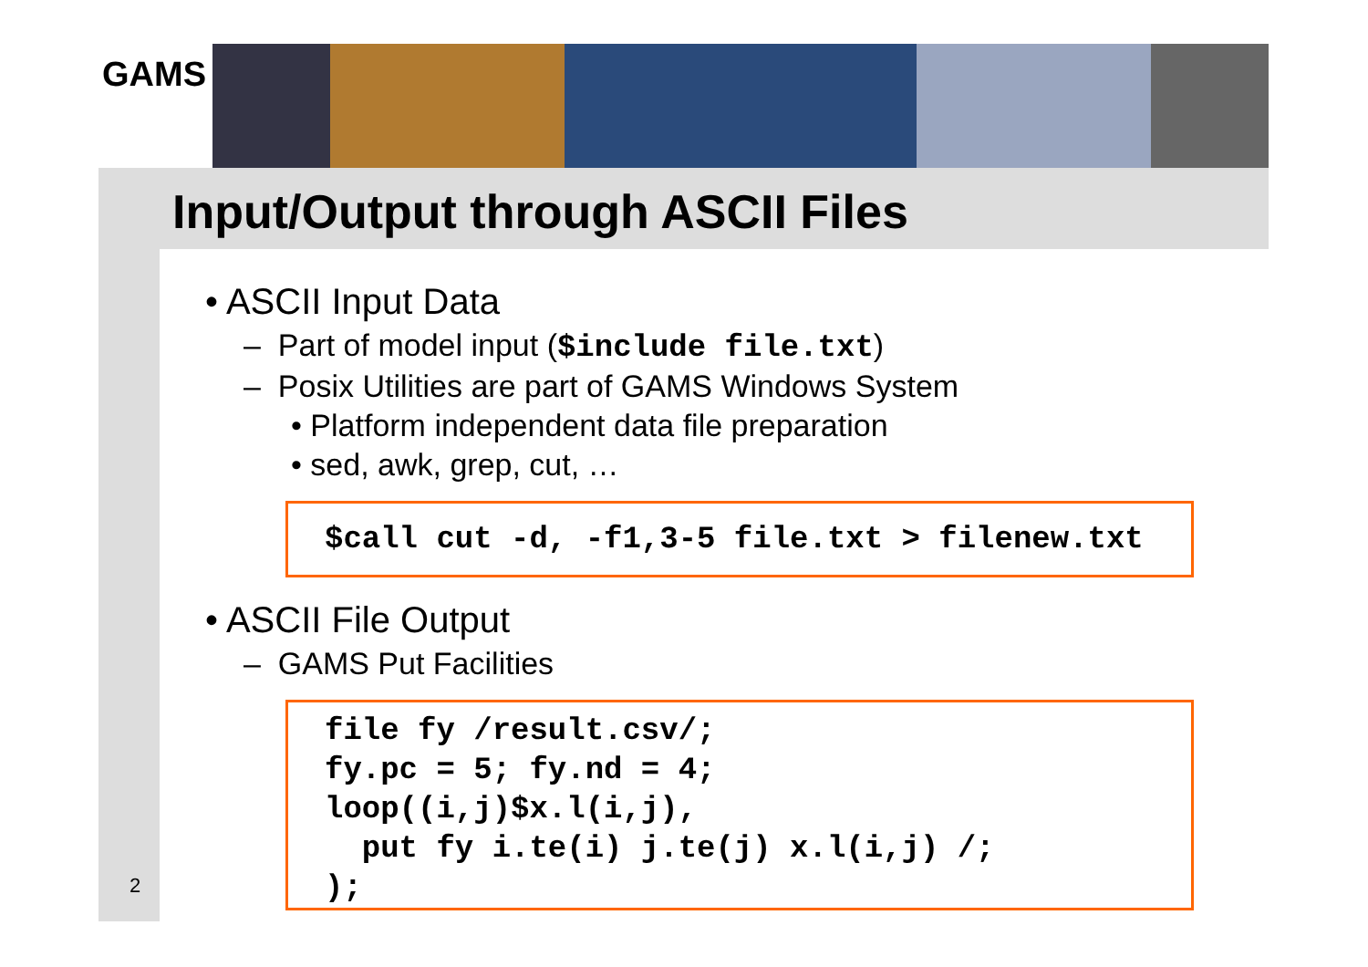GAMS
Input/Output through ASCII Files
• ASCII Input Data
– Part of model input ($include file.txt)
– Posix Utilities are part of GAMS Windows System
• Platform independent data file preparation
• sed, awk, grep, cut, …
$call cut -d, -f1,3-5 file.txt > filenew.txt
• ASCII File Output
– GAMS Put Facilities
file fy /result.csv/; fy.pc = 5; fy.nd = 4; loop((i,j)$x.l(i,j), put fy i.te(i) j.te(j) x.l(i,j) /; );
2